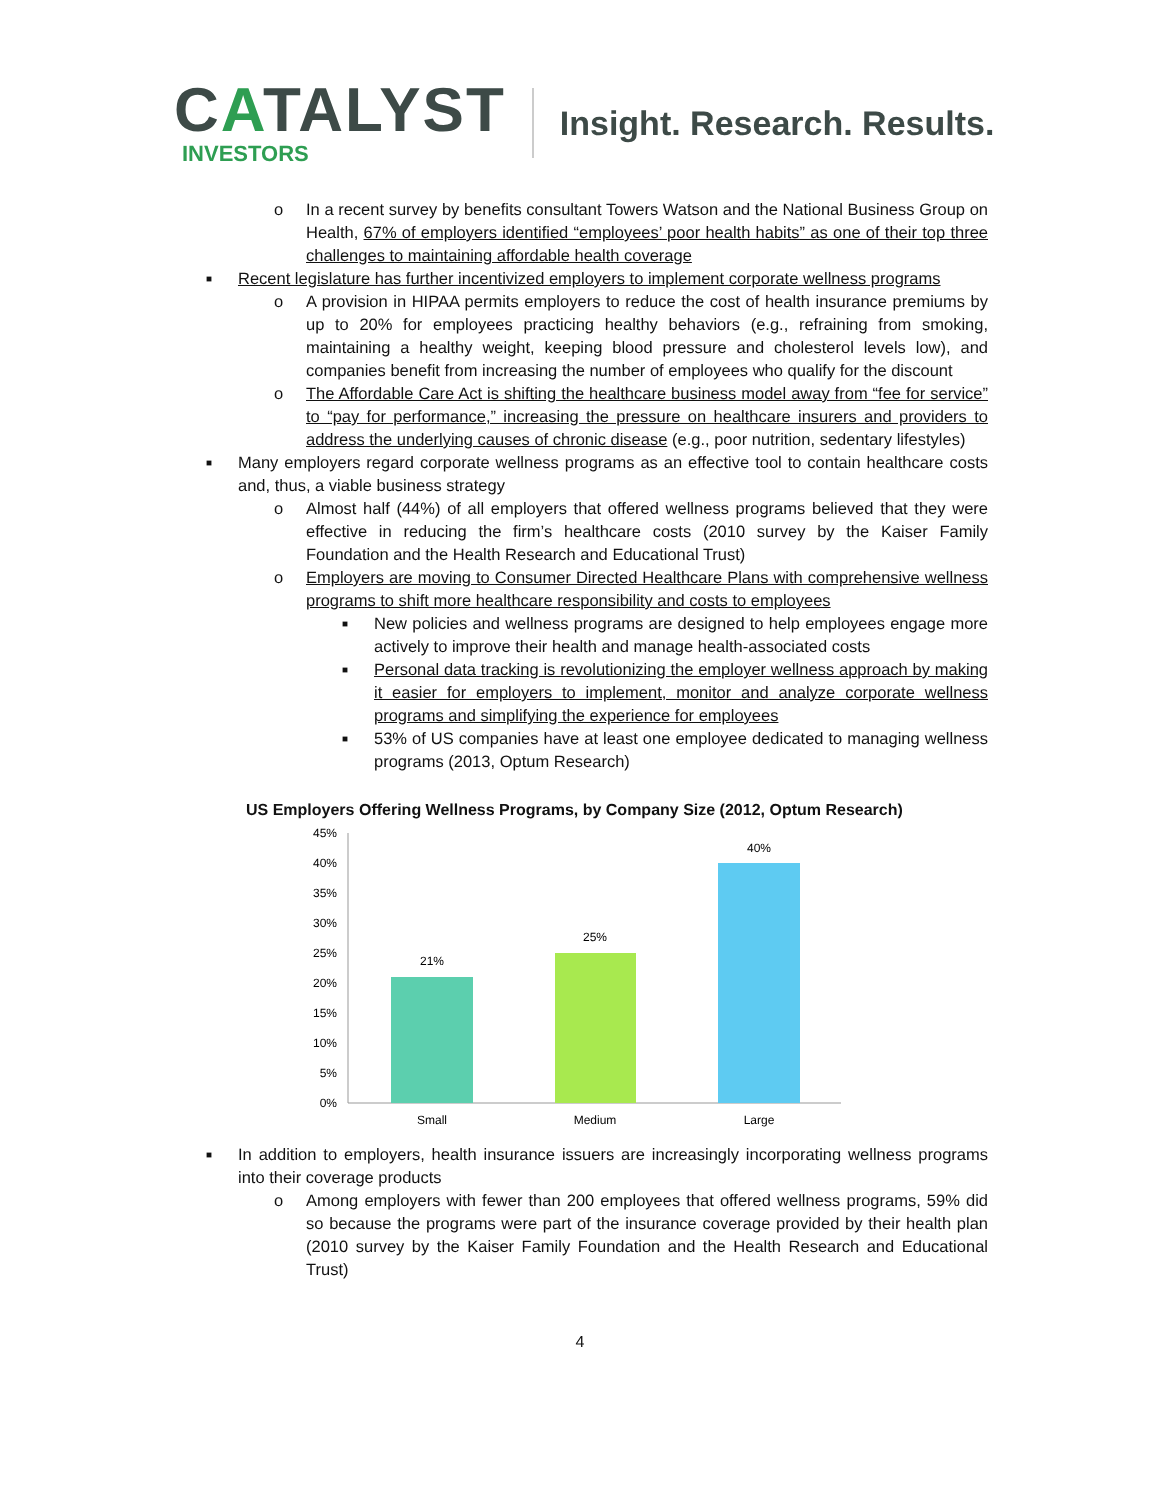CATALYST
INVESTORS
Insight. Research. Results.
o In a recent survey by benefits consultant Towers Watson and the National Business Group on Health, 67% of employers identified “employees’ poor health habits” as one of their top three challenges to maintaining affordable health coverage
■ Recent legislature has further incentivized employers to implement corporate wellness programs
o A provision in HIPAA permits employers to reduce the cost of health insurance premiums by up to 20% for employees practicing healthy behaviors (e.g., refraining from smoking, maintaining a healthy weight, keeping blood pressure and cholesterol levels low), and companies benefit from increasing the number of employees who qualify for the discount
o The Affordable Care Act is shifting the healthcare business model away from “fee for service” to “pay for performance,” increasing the pressure on healthcare insurers and providers to address the underlying causes of chronic disease (e.g., poor nutrition, sedentary lifestyles)
■ Many employers regard corporate wellness programs as an effective tool to contain healthcare costs and, thus, a viable business strategy
o Almost half (44%) of all employers that offered wellness programs believed that they were effective in reducing the firm’s healthcare costs (2010 survey by the Kaiser Family Foundation and the Health Research and Educational Trust)
o Employers are moving to Consumer Directed Healthcare Plans with comprehensive wellness programs to shift more healthcare responsibility and costs to employees
■ New policies and wellness programs are designed to help employees engage more actively to improve their health and manage health-associated costs
■ Personal data tracking is revolutionizing the employer wellness approach by making it easier for employers to implement, monitor and analyze corporate wellness programs and simplifying the experience for employees
■ 53% of US companies have at least one employee dedicated to managing wellness programs (2013, Optum Research)
US Employers Offering Wellness Programs, by Company Size (2012, Optum Research)
45%
40%
35%
30%
25%
20%
15%
10%
5%
0%
21%
25%
40%
Small
Medium
Large
■ In addition to employers, health insurance issuers are increasingly incorporating wellness programs into their coverage products
o Among employers with fewer than 200 employees that offered wellness programs, 59% did so because the programs were part of the insurance coverage provided by their health plan (2010 survey by the Kaiser Family Foundation and the Health Research and Educational Trust)
4